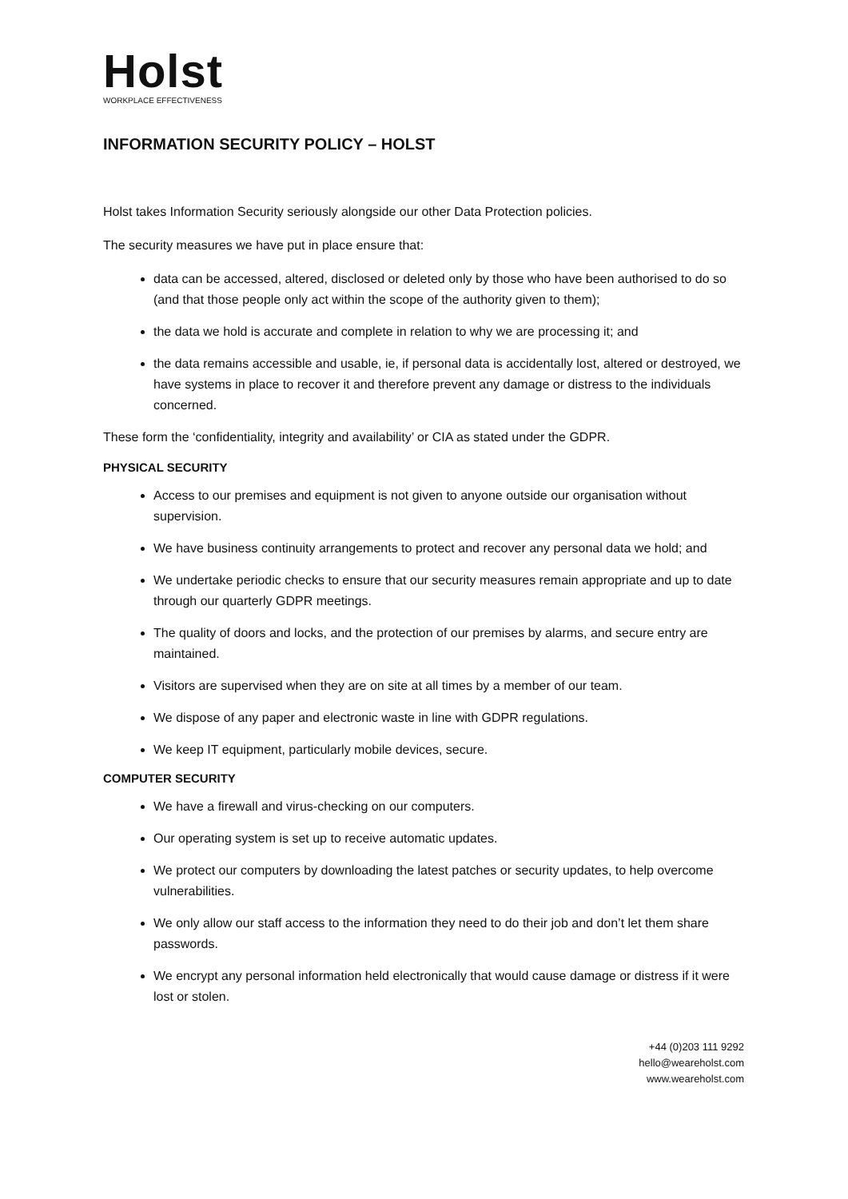Holst
WORKPLACE EFFECTIVENESS
INFORMATION SECURITY POLICY – HOLST
Holst takes Information Security seriously alongside our other Data Protection policies.
The security measures we have put in place ensure that:
data can be accessed, altered, disclosed or deleted only by those who have been authorised to do so (and that those people only act within the scope of the authority given to them);
the data we hold is accurate and complete in relation to why we are processing it; and
the data remains accessible and usable, ie, if personal data is accidentally lost, altered or destroyed, we have systems in place to recover it and therefore prevent any damage or distress to the individuals concerned.
These form the ‘confidentiality, integrity and availability’ or CIA as stated under the GDPR.
PHYSICAL SECURITY
Access to our premises and equipment is not given to anyone outside our organisation without supervision.
We have business continuity arrangements to protect and recover any personal data we hold; and
We undertake periodic checks to ensure that our security measures remain appropriate and up to date through our quarterly GDPR meetings.
The quality of doors and locks, and the protection of our premises by alarms, and secure entry are maintained.
Visitors are supervised when they are on site at all times by a member of our team.
We dispose of any paper and electronic waste in line with GDPR regulations.
We keep IT equipment, particularly mobile devices, secure.
COMPUTER SECURITY
We have a firewall and virus-checking on our computers.
Our operating system is set up to receive automatic updates.
We protect our computers by downloading the latest patches or security updates, to help overcome vulnerabilities.
We only allow our staff access to the information they need to do their job and don’t let them share passwords.
We encrypt any personal information held electronically that would cause damage or distress if it were lost or stolen.
+44 (0)203 111 9292
hello@weareholst.com
www.weareholst.com